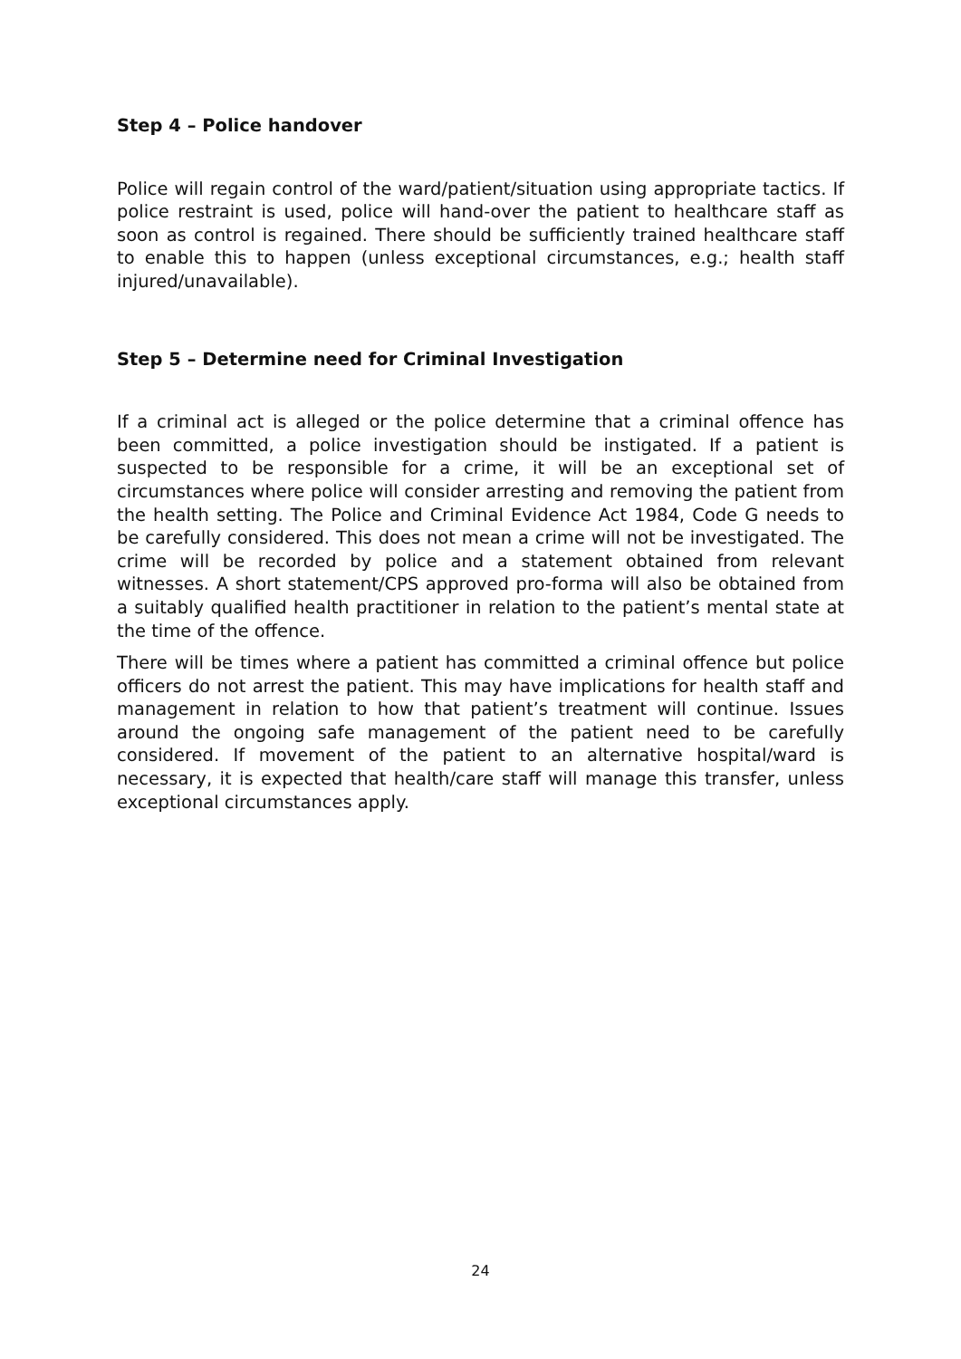Step 4 – Police handover
Police will regain control of the ward/patient/situation using appropriate tactics. If police restraint is used, police will hand-over the patient to healthcare staff as soon as control is regained. There should be sufficiently trained healthcare staff to enable this to happen (unless exceptional circumstances, e.g.; health staff injured/unavailable).
Step 5 – Determine need for Criminal Investigation
If a criminal act is alleged or the police determine that a criminal offence has been committed, a police investigation should be instigated. If a patient is suspected to be responsible for a crime, it will be an exceptional set of circumstances where police will consider arresting and removing the patient from the health setting. The Police and Criminal Evidence Act 1984, Code G needs to be carefully considered. This does not mean a crime will not be investigated. The crime will be recorded by police and a statement obtained from relevant witnesses. A short statement/CPS approved pro-forma will also be obtained from a suitably qualified health practitioner in relation to the patient’s mental state at the time of the offence.
There will be times where a patient has committed a criminal offence but police officers do not arrest the patient. This may have implications for health staff and management in relation to how that patient’s treatment will continue. Issues around the ongoing safe management of the patient need to be carefully considered. If movement of the patient to an alternative hospital/ward is necessary, it is expected that health/care staff will manage this transfer, unless exceptional circumstances apply.
24